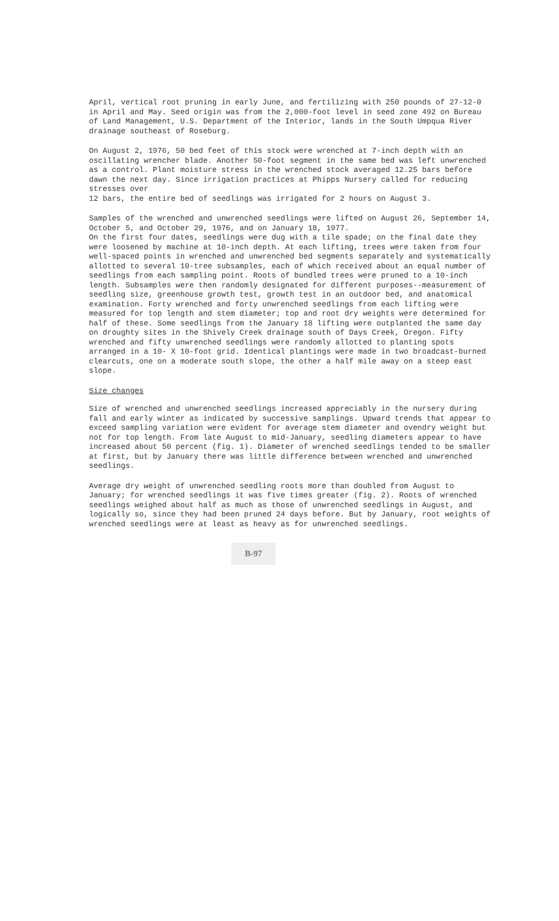April, vertical root pruning in early June, and fertilizing with 250 pounds of 27-12-0 in April and May. Seed origin was from the 2,000-foot level in seed zone 492 on Bureau of Land Management, U.S. Department of the Interior, lands in the South Umpqua River drainage southeast of Roseburg.
On August 2, 1976, 50 bed feet of this stock were wrenched at 7-inch depth with an oscillating wrencher blade. Another 50-foot segment in the same bed was left unwrenched as a control. Plant moisture stress in the wrenched stock averaged 12.25 bars before dawn the next day. Since irrigation practices at Phipps Nursery called for reducing stresses over
12 bars, the entire bed of seedlings was irrigated for 2 hours on August 3.
Samples of the wrenched and unwrenched seedlings were lifted on August 26, September 14, October 5, and October 29, 1976, and on January 18, 1977.
On the first four dates, seedlings were dug with a tile spade; on the final date they were loosened by machine at 10-inch depth. At each lifting, trees were taken from four well-spaced points in wrenched and unwrenched bed segments separately and systematically allotted to several 10-tree subsamples, each of which received about an equal number of seedlings from each sampling point. Roots of bundled trees were pruned to a 10-inch length. Subsamples were then randomly designated for different purposes--measurement of seedling size, greenhouse growth test, growth test in an outdoor bed, and anatomical examination. Forty wrenched and forty unwrenched seedlings from each lifting were measured for top length and stem diameter; top and root dry weights were determined for half of these. Some seedlings from the January 18 lifting were outplanted the same day on droughty sites in the Shively Creek drainage south of Days Creek, Oregon. Fifty wrenched and fifty unwrenched seedlings were randomly allotted to planting spots arranged in a 10- X 10-foot grid. Identical plantings were made in two broadcast-burned clearcuts, one on a moderate south slope, the other a half mile away on a steep east slope.
Size changes
Size of wrenched and unwrenched seedlings increased appreciably in the nursery during fall and early winter as indicated by successive samplings. Upward trends that appear to exceed sampling variation were evident for average stem diameter and ovendry weight but not for top length. From late August to mid-January, seedling diameters appear to have increased about 50 percent (fig. 1). Diameter of wrenched seedlings tended to be smaller at first, but by January there was little difference between wrenched and unwrenched seedlings.
Average dry weight of unwrenched seedling roots more than doubled from August to January; for wrenched seedlings it was five times greater (fig. 2). Roots of wrenched seedlings weighed about half as much as those of unwrenched seedlings in August, and logically so, since they had been pruned 24 days before. But by January, root weights of wrenched seedlings were at least as heavy as for unwrenched seedlings.
B-97